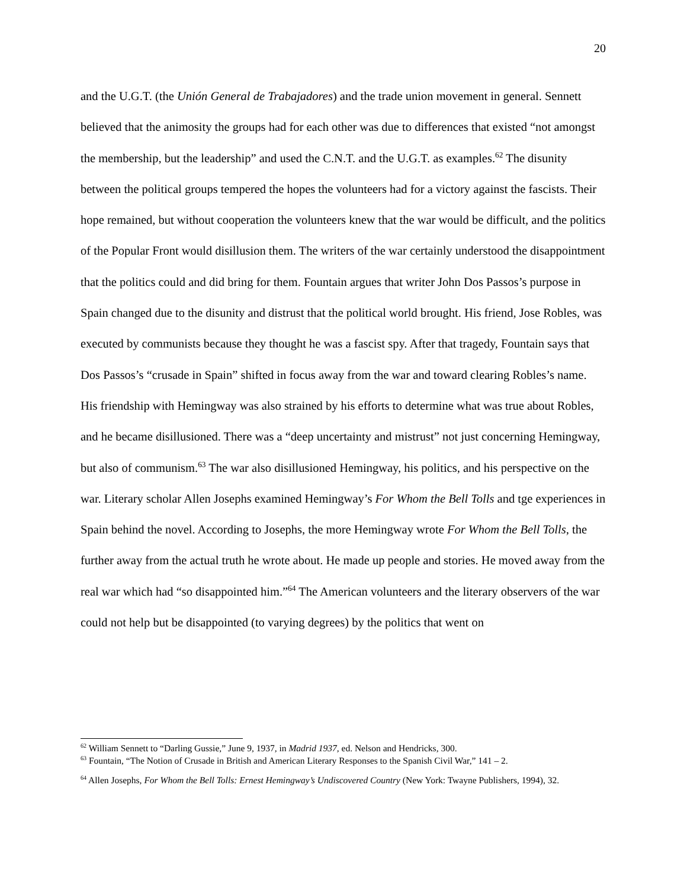20
and the U.G.T. (the Unión General de Trabajadores) and the trade union movement in general. Sennett believed that the animosity the groups had for each other was due to differences that existed “not amongst the membership, but the leadership” and used the C.N.T. and the U.G.T. as examples.<sup>62</sup> The disunity between the political groups tempered the hopes the volunteers had for a victory against the fascists. Their hope remained, but without cooperation the volunteers knew that the war would be difficult, and the politics of the Popular Front would disillusion them. The writers of the war certainly understood the disappointment that the politics could and did bring for them. Fountain argues that writer John Dos Passos’s purpose in Spain changed due to the disunity and distrust that the political world brought. His friend, Jose Robles, was executed by communists because they thought he was a fascist spy. After that tragedy, Fountain says that Dos Passos’s “crusade in Spain” shifted in focus away from the war and toward clearing Robles’s name. His friendship with Hemingway was also strained by his efforts to determine what was true about Robles, and he became disillusioned. There was a “deep uncertainty and mistrust” not just concerning Hemingway, but also of communism.<sup>63</sup> The war also disillusioned Hemingway, his politics, and his perspective on the war. Literary scholar Allen Josephs examined Hemingway’s For Whom the Bell Tolls and tge experiences in Spain behind the novel. According to Josephs, the more Hemingway wrote For Whom the Bell Tolls, the further away from the actual truth he wrote about. He made up people and stories. He moved away from the real war which had “so disappointed him.”<sup>64</sup> The American volunteers and the literary observers of the war could not help but be disappointed (to varying degrees) by the politics that went on
<sup>62</sup> William Sennett to “Darling Gussie,” June 9, 1937, in Madrid 1937, ed. Nelson and Hendricks, 300.
<sup>63</sup> Fountain, “The Notion of Crusade in British and American Literary Responses to the Spanish Civil War,” 141 – 2.
<sup>64</sup> Allen Josephs, For Whom the Bell Tolls: Ernest Hemingway’s Undiscovered Country (New York: Twayne Publishers, 1994), 32.